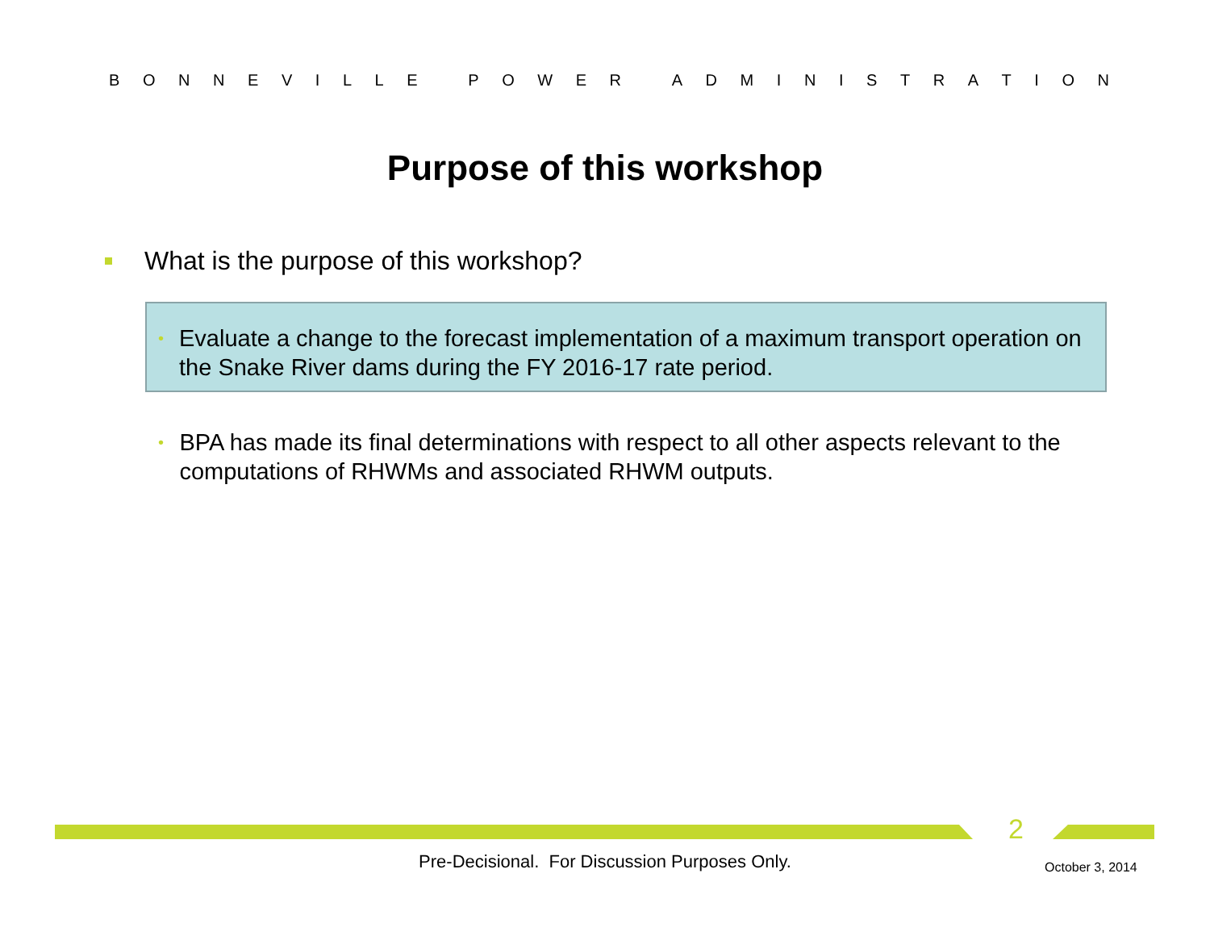BONNEVILLE POWER ADMINISTRATION
Purpose of this workshop
What is the purpose of this workshop?
• Evaluate a change to the forecast implementation of a maximum transport operation on the Snake River dams during the FY 2016-17 rate period.
• BPA has made its final determinations with respect to all other aspects relevant to the computations of RHWMs and associated RHWM outputs.
2
Pre-Decisional. For Discussion Purposes Only. October 3, 2014